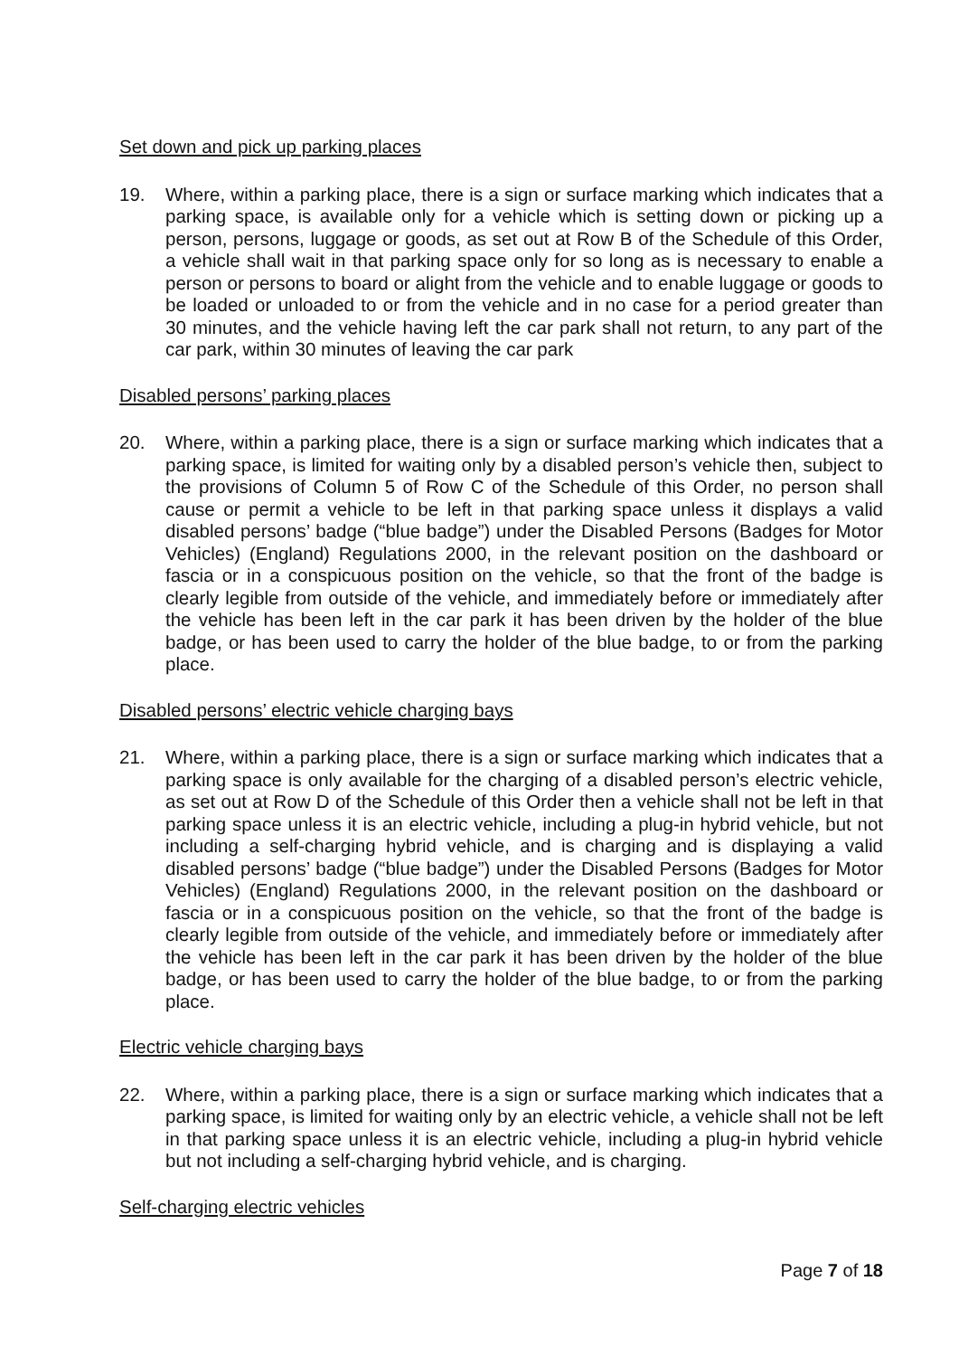Set down and pick up parking places
19. Where, within a parking place, there is a sign or surface marking which indicates that a parking space, is available only for a vehicle which is setting down or picking up a person, persons, luggage or goods, as set out at Row B of the Schedule of this Order, a vehicle shall wait in that parking space only for so long as is necessary to enable a person or persons to board or alight from the vehicle and to enable luggage or goods to be loaded or unloaded to or from the vehicle and in no case for a period greater than 30 minutes, and the vehicle having left the car park shall not return, to any part of the car park, within 30 minutes of leaving the car park
Disabled persons’ parking places
20. Where, within a parking place, there is a sign or surface marking which indicates that a parking space, is limited for waiting only by a disabled person’s vehicle then, subject to the provisions of Column 5 of Row C of the Schedule of this Order, no person shall cause or permit a vehicle to be left in that parking space unless it displays a valid disabled persons’ badge (“blue badge”) under the Disabled Persons (Badges for Motor Vehicles) (England) Regulations 2000, in the relevant position on the dashboard or fascia or in a conspicuous position on the vehicle, so that the front of the badge is clearly legible from outside of the vehicle, and immediately before or immediately after the vehicle has been left in the car park it has been driven by the holder of the blue badge, or has been used to carry the holder of the blue badge, to or from the parking place.
Disabled persons’ electric vehicle charging bays
21. Where, within a parking place, there is a sign or surface marking which indicates that a parking space is only available for the charging of a disabled person’s electric vehicle, as set out at Row D of the Schedule of this Order then a vehicle shall not be left in that parking space unless it is an electric vehicle, including a plug-in hybrid vehicle, but not including a self-charging hybrid vehicle, and is charging and is displaying a valid disabled persons’ badge (“blue badge”) under the Disabled Persons (Badges for Motor Vehicles) (England) Regulations 2000, in the relevant position on the dashboard or fascia or in a conspicuous position on the vehicle, so that the front of the badge is clearly legible from outside of the vehicle, and immediately before or immediately after the vehicle has been left in the car park it has been driven by the holder of the blue badge, or has been used to carry the holder of the blue badge, to or from the parking place.
Electric vehicle charging bays
22. Where, within a parking place, there is a sign or surface marking which indicates that a parking space, is limited for waiting only by an electric vehicle, a vehicle shall not be left in that parking space unless it is an electric vehicle, including a plug-in hybrid vehicle but not including a self-charging hybrid vehicle, and is charging.
Self-charging electric vehicles
Page 7 of 18